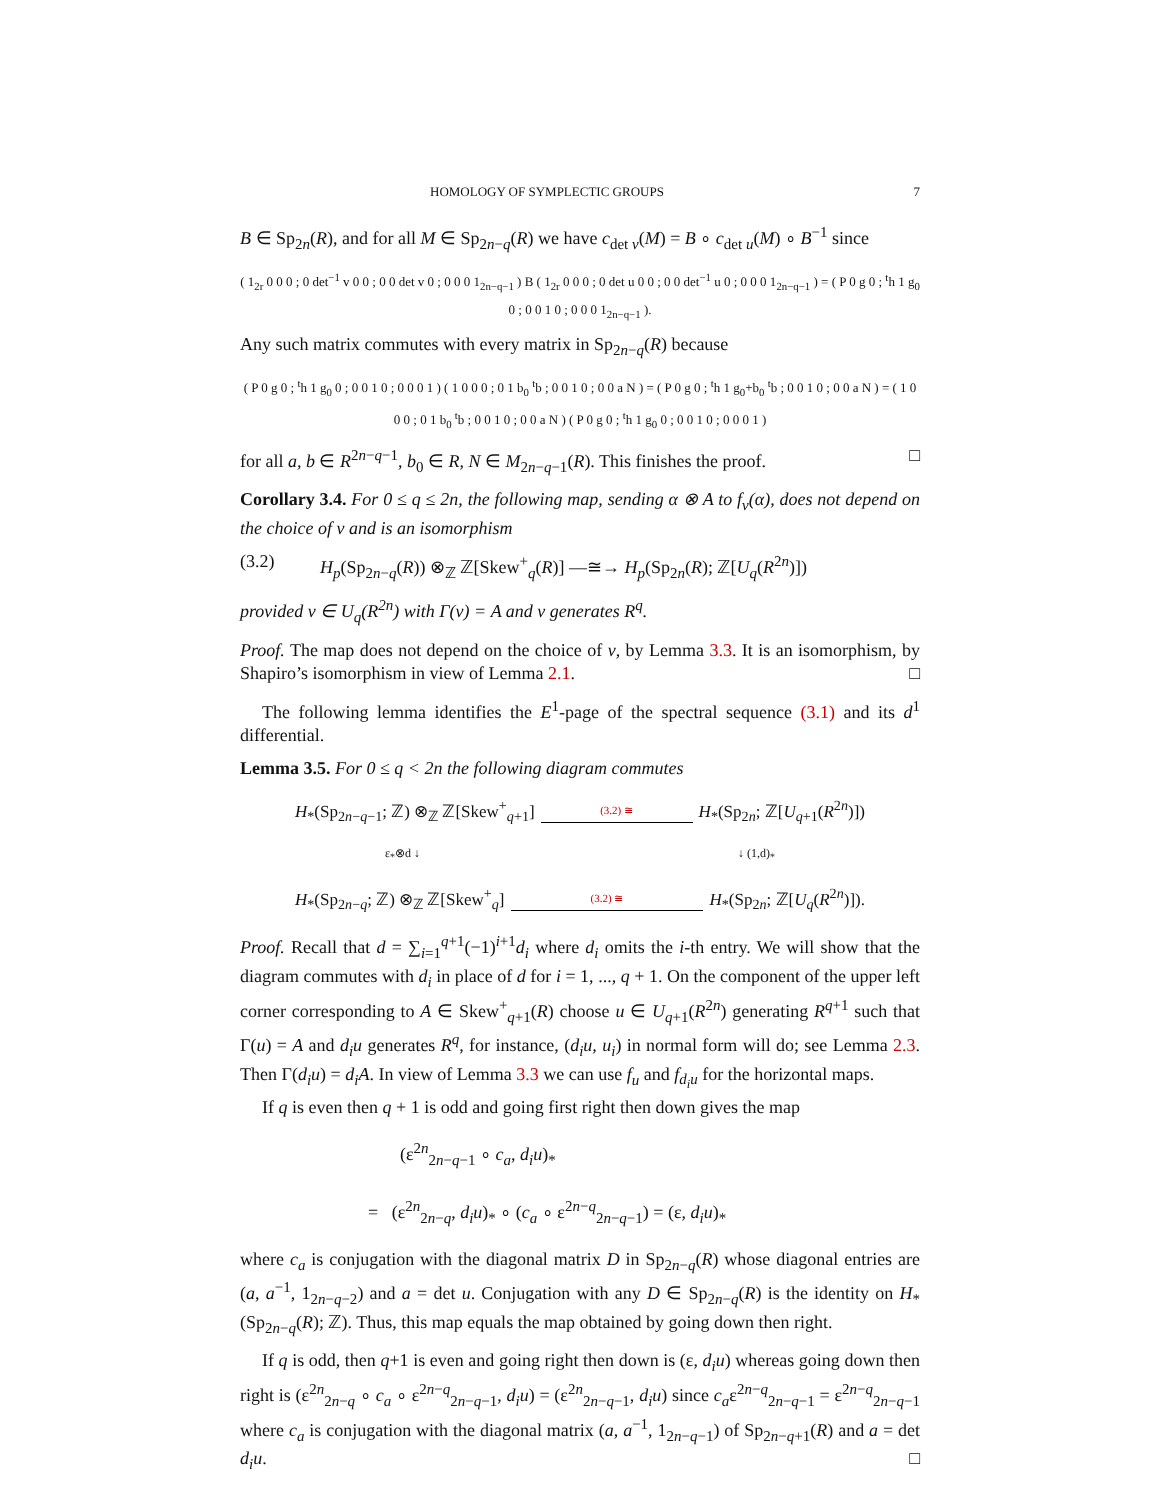HOMOLOGY OF SYMPLECTIC GROUPS 7
B ∈ Sp<sub>2n</sub>(R), and for all M ∈ Sp<sub>2n−q</sub>(R) we have c<sub>det v</sub>(M) = B ∘ c<sub>det u</sub>(M) ∘ B<sup>−1</sup> since
( 1<sub>2r</sub> 0 0 0 ; 0 det<sup>−1</sup> v 0 0 ; 0 0 det v 0 ; 0 0 0 1<sub>2n−q−1</sub> ) B ( 1<sub>2r</sub> 0 0 0 ; 0 det u 0 0 ; 0 0 det<sup>−1</sup> u 0 ; 0 0 0 1<sub>2n−q−1</sub> ) = ( P 0 g 0 ; <sup>t</sup>h 1 g<sub>0</sub> 0 ; 0 0 1 0 ; 0 0 0 1<sub>2n−q−1</sub> ).
Any such matrix commutes with every matrix in Sp<sub>2n−q</sub>(R) because
( P 0 g 0 ; <sup>t</sup>h 1 g<sub>0</sub> 0 ; 0 0 1 0 ; 0 0 0 1 ) ( 1 0 0 0 ; 0 1 b<sub>0</sub> <sup>t</sup>b ; 0 0 1 0 ; 0 0 a N ) = ( P 0 g 0 ; <sup>t</sup>h 1 g<sub>0</sub>+b<sub>0</sub> <sup>t</sup>b ; 0 0 1 0 ; 0 0 a N ) = ( 1 0 0 0 ; 0 1 b<sub>0</sub> <sup>t</sup>b ; 0 0 1 0 ; 0 0 a N ) ( P 0 g 0 ; <sup>t</sup>h 1 g<sub>0</sub> 0 ; 0 0 1 0 ; 0 0 0 1 )
for all a, b ∈ R<sup>2n−q−1</sup>, b<sub>0</sub> ∈ R, N ∈ M<sub>2n−q−1</sub>(R). This finishes the proof. □
Corollary 3.4. For 0 ≤ q ≤ 2n, the following map, sending α ⊗ A to f<sub>v</sub>(α), does not depend on the choice of v and is an isomorphism
(3.2) H<sub>p</sub>(Sp<sub>2n−q</sub>(R)) ⊗<sub>ℤ</sub> ℤ[Skew<sup>+</sup><sub>q</sub>(R)] —≅→ H<sub>p</sub>(Sp<sub>2n</sub>(R); ℤ[U<sub>q</sub>(R<sup>2n</sup>)])
provided v ∈ U<sub>q</sub>(R<sup>2n</sup>) with Γ(v) = A and v generates R<sup>q</sup>.
Proof. The map does not depend on the choice of v, by Lemma 3.3. It is an isomorphism, by Shapiro’s isomorphism in view of Lemma 2.1. □
The following lemma identifies the E<sup>1</sup>-page of the spectral sequence (3.1) and its d<sup>1</sup> differential.
Lemma 3.5. For 0 ≤ q < 2n the following diagram commutes
H<sub>*</sub>(Sp<sub>2n−q−1</sub>; ℤ) ⊗<sub>ℤ</sub> ℤ[Skew<sup>+</sup><sub>q+1</sub>] (3.2) ≅ H<sub>*</sub>(Sp<sub>2n</sub>; ℤ[U<sub>q+1</sub>(R<sup>2n</sup>)])
ε<sub>*</sub>⊗d ↓ ↓ (1,d)<sub>*</sub>
H<sub>*</sub>(Sp<sub>2n−q</sub>; ℤ) ⊗<sub>ℤ</sub> ℤ[Skew<sup>+</sup><sub>q</sub>] (3.2) ≅ H<sub>*</sub>(Sp<sub>2n</sub>; ℤ[U<sub>q</sub>(R<sup>2n</sup>)]).
Proof. Recall that d = ∑<sub>i=1</sub><sup>q+1</sup>(−1)<sup>i+1</sup>d<sub>i</sub> where d<sub>i</sub> omits the i-th entry. We will show that the diagram commutes with d<sub>i</sub> in place of d for i = 1, ..., q + 1. On the component of the upper left corner corresponding to A ∈ Skew<sup>+</sup><sub>q+1</sub>(R) choose u ∈ U<sub>q+1</sub>(R<sup>2n</sup>) generating R<sup>q+1</sup> such that Γ(u) = A and d<sub>i</sub>u generates R<sup>q</sup>, for instance, (d<sub>i</sub>u, u<sub>i</sub>) in normal form will do; see Lemma 2.3. Then Γ(d<sub>i</sub>u) = d<sub>i</sub>A. In view of Lemma 3.3 we can use f<sub>u</sub> and f<sub>d<sub>i</sub>u</sub> for the horizontal maps.
If q is even then q + 1 is odd and going first right then down gives the map
(ε<sup>2n</sup><sub>2n−q−1</sub> ∘ c<sub>a</sub>, d<sub>i</sub>u)<sub>*</sub>
= (ε<sup>2n</sup><sub>2n−q</sub>, d<sub>i</sub>u)<sub>*</sub> ∘ (c<sub>a</sub> ∘ ε<sup>2n−q</sup><sub>2n−q−1</sub>) = (ε, d<sub>i</sub>u)<sub>*</sub>
where c<sub>a</sub> is conjugation with the diagonal matrix D in Sp<sub>2n−q</sub>(R) whose diagonal entries are (a, a<sup>−1</sup>, 1<sub>2n−q−2</sub>) and a = det u. Conjugation with any D ∈ Sp<sub>2n−q</sub>(R) is the identity on H<sub>*</sub>(Sp<sub>2n−q</sub>(R); ℤ). Thus, this map equals the map obtained by going down then right.
If q is odd, then q+1 is even and going right then down is (ε, d<sub>i</sub>u) whereas going down then right is (ε<sup>2n</sup><sub>2n−q</sub> ∘ c<sub>a</sub> ∘ ε<sup>2n−q</sup><sub>2n−q−1</sub>, d<sub>i</sub>u) = (ε<sup>2n</sup><sub>2n−q−1</sub>, d<sub>i</sub>u) since c<sub>a</sub>ε<sup>2n−q</sup><sub>2n−q−1</sub> = ε<sup>2n−q</sup><sub>2n−q−1</sub> where c<sub>a</sub> is conjugation with the diagonal matrix (a, a<sup>−1</sup>, 1<sub>2n−q−1</sub>) of Sp<sub>2n−q+1</sub>(R) and a = det d<sub>i</sub>u. □